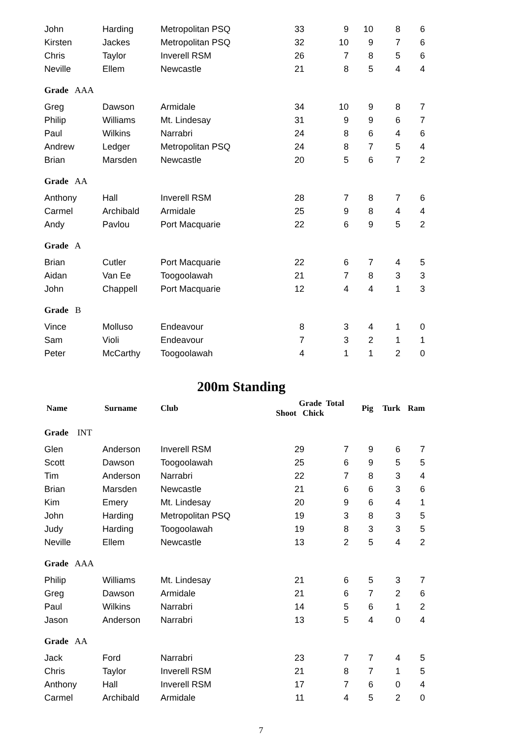| John | Harding | Metropolitan PSQ | 33 | 9 | 10 | 8 | 6 |
| Kirsten | Jackes | Metropolitan PSQ | 32 | 10 | 9 | 7 | 6 |
| Chris | Taylor | Inverell RSM | 26 | 7 | 8 | 5 | 6 |
| Neville | Ellem | Newcastle | 21 | 8 | 5 | 4 | 4 |
| Grade AAA | | | | | | | |
| Greg | Dawson | Armidale | 34 | 10 | 9 | 8 | 7 |
| Philip | Williams | Mt. Lindesay | 31 | 9 | 9 | 6 | 7 |
| Paul | Wilkins | Narrabri | 24 | 8 | 6 | 4 | 6 |
| Andrew | Ledger | Metropolitan PSQ | 24 | 8 | 7 | 5 | 4 |
| Brian | Marsden | Newcastle | 20 | 5 | 6 | 7 | 2 |
| Grade AA | | | | | | | |
| Anthony | Hall | Inverell RSM | 28 | 7 | 8 | 7 | 6 |
| Carmel | Archibald | Armidale | 25 | 9 | 8 | 4 | 4 |
| Andy | Pavlou | Port Macquarie | 22 | 6 | 9 | 5 | 2 |
| Grade A | | | | | | | |
| Brian | Cutler | Port Macquarie | 22 | 6 | 7 | 4 | 5 |
| Aidan | Van Ee | Toogoolawah | 21 | 7 | 8 | 3 | 3 |
| John | Chappell | Port Macquarie | 12 | 4 | 4 | 1 | 3 |
| Grade B | | | | | | | |
| Vince | Molluso | Endeavour | 8 | 3 | 4 | 1 | 0 |
| Sam | Violi | Endeavour | 7 | 3 | 2 | 1 | 1 |
| Peter | McCarthy | Toogoolawah | 4 | 1 | 1 | 2 | 0 |
200m Standing
| Name | Surname | Club | Grade Total Shoot Chick | | Pig | Turk | Ram |
| --- | --- | --- | --- | --- | --- | --- | --- |
| Grade INT | | | | | | | |
| Glen | Anderson | Inverell RSM | 29 | 7 | 9 | 6 | 7 |
| Scott | Dawson | Toogoolawah | 25 | 6 | 9 | 5 | 5 |
| Tim | Anderson | Narrabri | 22 | 7 | 8 | 3 | 4 |
| Brian | Marsden | Newcastle | 21 | 6 | 6 | 3 | 6 |
| Kim | Emery | Mt. Lindesay | 20 | 9 | 6 | 4 | 1 |
| John | Harding | Metropolitan PSQ | 19 | 3 | 8 | 3 | 5 |
| Judy | Harding | Toogoolawah | 19 | 8 | 3 | 3 | 5 |
| Neville | Ellem | Newcastle | 13 | 2 | 5 | 4 | 2 |
| Grade AAA | | | | | | | |
| Philip | Williams | Mt. Lindesay | 21 | 6 | 5 | 3 | 7 |
| Greg | Dawson | Armidale | 21 | 6 | 7 | 2 | 6 |
| Paul | Wilkins | Narrabri | 14 | 5 | 6 | 1 | 2 |
| Jason | Anderson | Narrabri | 13 | 5 | 4 | 0 | 4 |
| Grade AA | | | | | | | |
| Jack | Ford | Narrabri | 23 | 7 | 7 | 4 | 5 |
| Chris | Taylor | Inverell RSM | 21 | 8 | 7 | 1 | 5 |
| Anthony | Hall | Inverell RSM | 17 | 7 | 6 | 0 | 4 |
| Carmel | Archibald | Armidale | 11 | 4 | 5 | 2 | 0 |
7